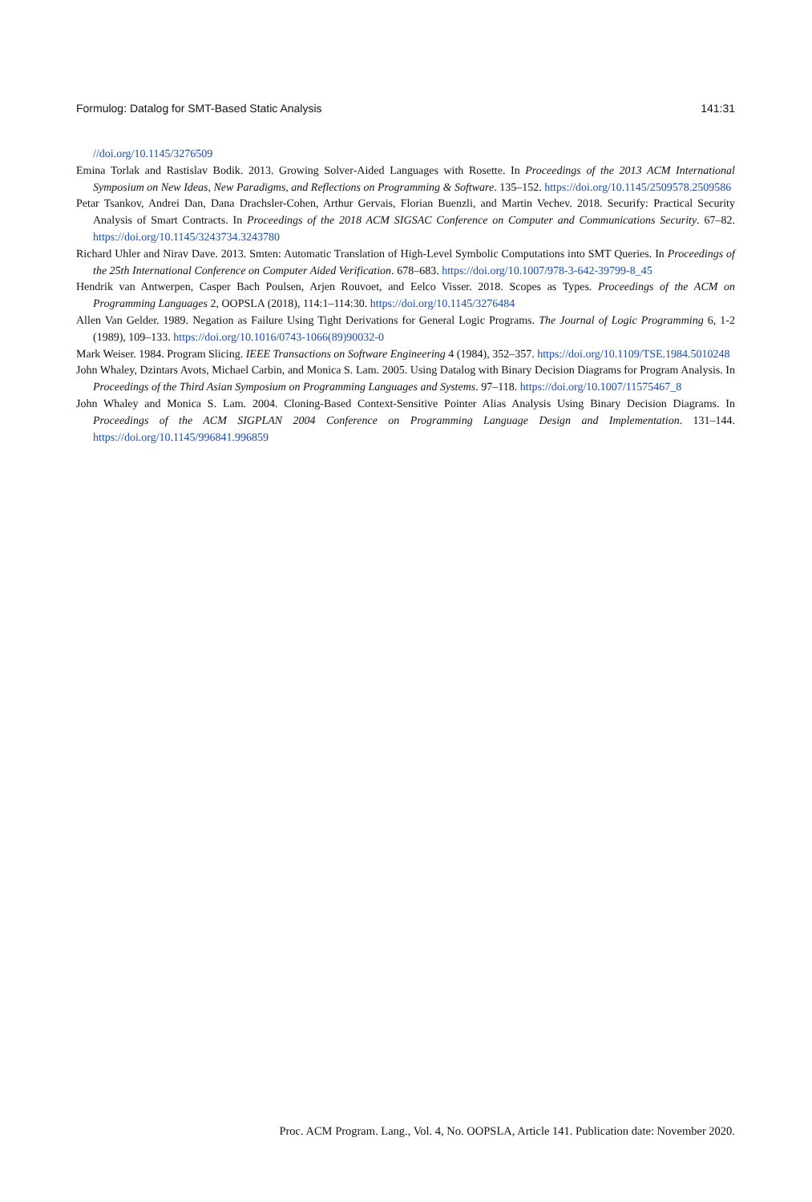Formulog: Datalog for SMT-Based Static Analysis 141:31
//doi.org/10.1145/3276509
Emina Torlak and Rastislav Bodik. 2013. Growing Solver-Aided Languages with Rosette. In Proceedings of the 2013 ACM International Symposium on New Ideas, New Paradigms, and Reflections on Programming & Software. 135–152. https://doi.org/10.1145/2509578.2509586
Petar Tsankov, Andrei Dan, Dana Drachsler-Cohen, Arthur Gervais, Florian Buenzli, and Martin Vechev. 2018. Securify: Practical Security Analysis of Smart Contracts. In Proceedings of the 2018 ACM SIGSAC Conference on Computer and Communications Security. 67–82. https://doi.org/10.1145/3243734.3243780
Richard Uhler and Nirav Dave. 2013. Smten: Automatic Translation of High-Level Symbolic Computations into SMT Queries. In Proceedings of the 25th International Conference on Computer Aided Verification. 678–683. https://doi.org/10.1007/978-3-642-39799-8_45
Hendrik van Antwerpen, Casper Bach Poulsen, Arjen Rouvoet, and Eelco Visser. 2018. Scopes as Types. Proceedings of the ACM on Programming Languages 2, OOPSLA (2018), 114:1–114:30. https://doi.org/10.1145/3276484
Allen Van Gelder. 1989. Negation as Failure Using Tight Derivations for General Logic Programs. The Journal of Logic Programming 6, 1-2 (1989), 109–133. https://doi.org/10.1016/0743-1066(89)90032-0
Mark Weiser. 1984. Program Slicing. IEEE Transactions on Software Engineering 4 (1984), 352–357. https://doi.org/10.1109/TSE.1984.5010248
John Whaley, Dzintars Avots, Michael Carbin, and Monica S. Lam. 2005. Using Datalog with Binary Decision Diagrams for Program Analysis. In Proceedings of the Third Asian Symposium on Programming Languages and Systems. 97–118. https://doi.org/10.1007/11575467_8
John Whaley and Monica S. Lam. 2004. Cloning-Based Context-Sensitive Pointer Alias Analysis Using Binary Decision Diagrams. In Proceedings of the ACM SIGPLAN 2004 Conference on Programming Language Design and Implementation. 131–144. https://doi.org/10.1145/996841.996859
Proc. ACM Program. Lang., Vol. 4, No. OOPSLA, Article 141. Publication date: November 2020.